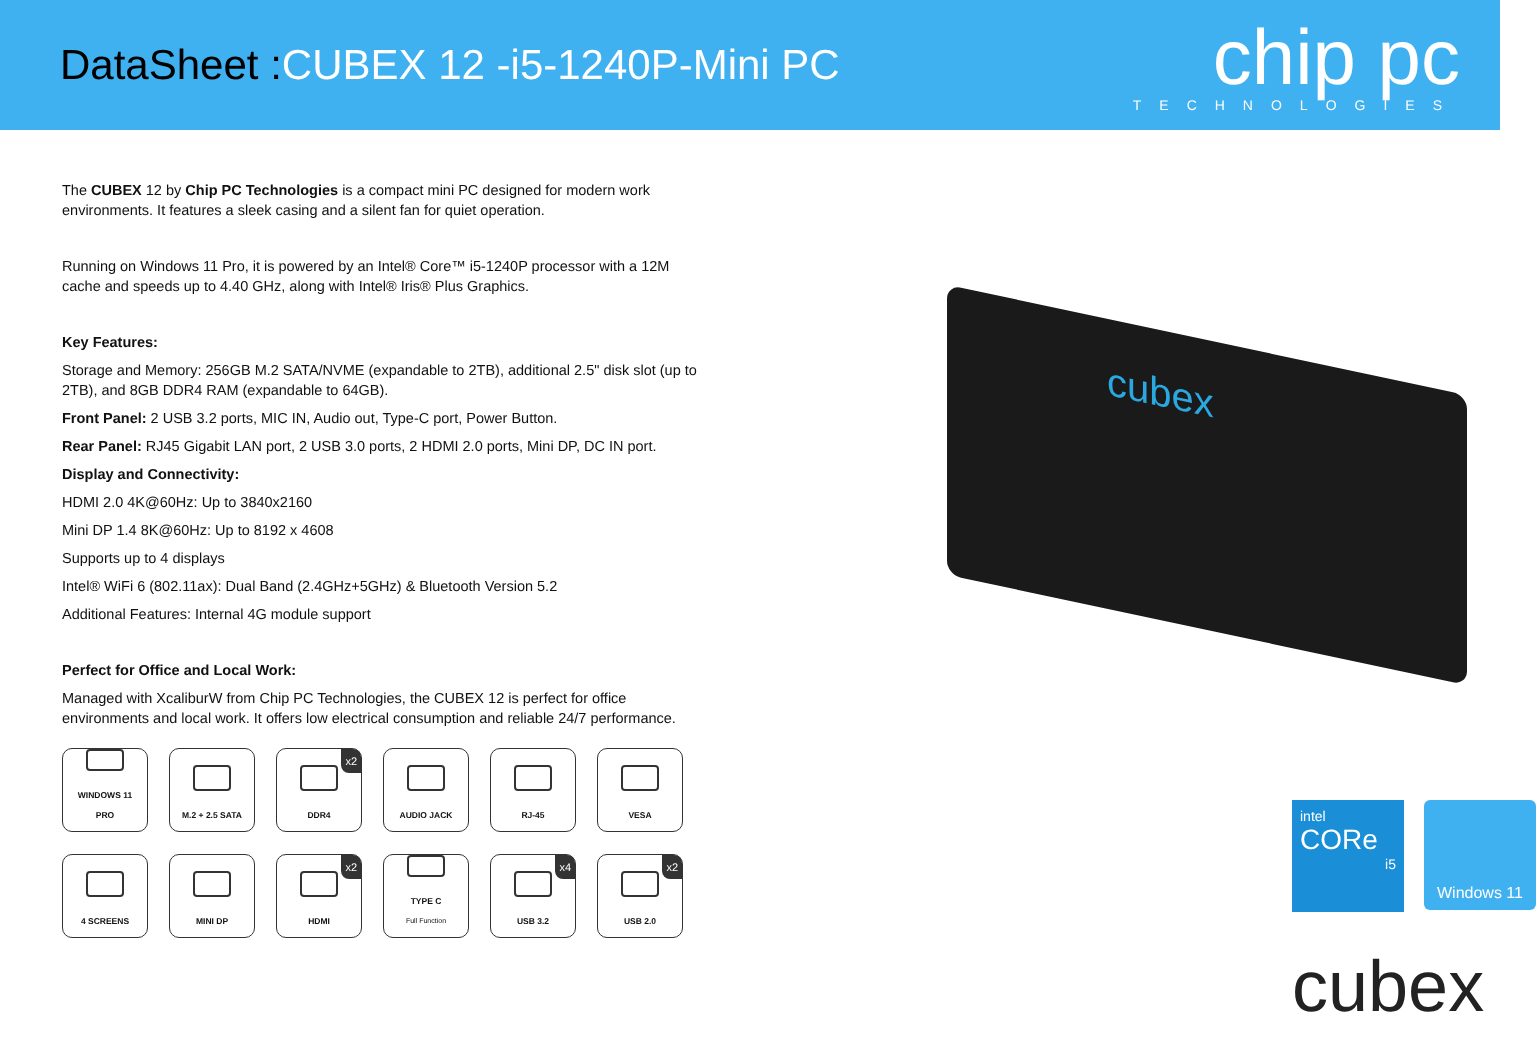DataSheet :CUBEX 12 -i5-1240P-Mini PC
chip pc
TECHNOLOGIES
The CUBEX 12 by Chip PC Technologies is a compact mini PC designed for modern work environments. It features a sleek casing and a silent fan for quiet operation.
Running on Windows 11 Pro, it is powered by an Intel® Core™ i5-1240P processor with a 12M cache and speeds up to 4.40 GHz, along with Intel® Iris® Plus Graphics.
Key Features:
Storage and Memory: 256GB M.2 SATA/NVME (expandable to 2TB), additional 2.5" disk slot (up to 2TB), and 8GB DDR4 RAM (expandable to 64GB).
Front Panel: 2 USB 3.2 ports, MIC IN, Audio out, Type-C port, Power Button.
Rear Panel: RJ45 Gigabit LAN port, 2 USB 3.0 ports, 2 HDMI 2.0 ports, Mini DP, DC IN port.
Display and Connectivity:
HDMI 2.0 4K@60Hz: Up to 3840x2160
Mini DP 1.4 8K@60Hz: Up to 8192 x 4608
Supports up to 4 displays
Intel® WiFi 6 (802.11ax): Dual Band (2.4GHz+5GHz) & Bluetooth Version 5.2
Additional Features: Internal 4G module support
Perfect for Office and Local Work:
Managed with XcaliburW from Chip PC Technologies, the CUBEX 12 is perfect for office environments and local work. It offers low electrical consumption and reliable 24/7 performance.
WINDOWS 11
PRO
M.2 + 2.5 SATA
x2
DDR4
AUDIO JACK
RJ-45
VESA
4 SCREENS
MINI DP
x2
HDMI
TYPE C
Full Function
x4
USB 3.2
x2
USB 2.0
cubex
intel
CORe
i5
Windows 11
cubex